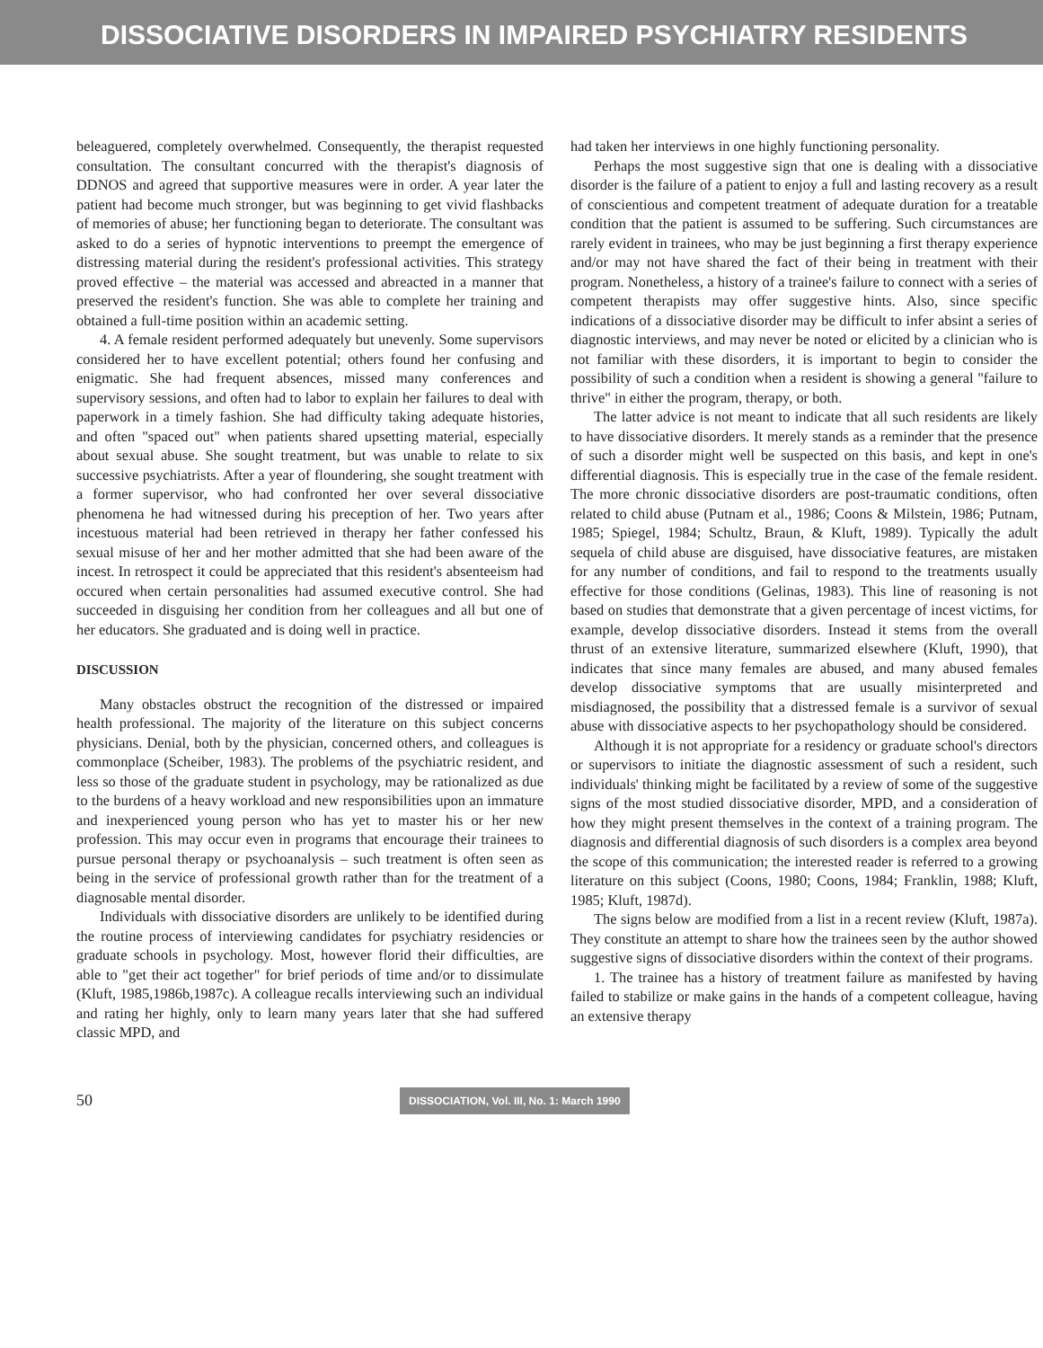DISSOCIATIVE DISORDERS IN IMPAIRED PSYCHIATRY RESIDENTS
beleaguered, completely overwhelmed. Consequently, the therapist requested consultation. The consultant concurred with the therapist's diagnosis of DDNOS and agreed that supportive measures were in order. A year later the patient had become much stronger, but was beginning to get vivid flashbacks of memories of abuse; her functioning began to deteriorate. The consultant was asked to do a series of hypnotic interventions to preempt the emergence of distressing material during the resident's professional activities. This strategy proved effective – the material was accessed and abreacted in a manner that preserved the resident's function. She was able to complete her training and obtained a full-time position within an academic setting.
4. A female resident performed adequately but unevenly. Some supervisors considered her to have excellent potential; others found her confusing and enigmatic. She had frequent absences, missed many conferences and supervisory sessions, and often had to labor to explain her failures to deal with paperwork in a timely fashion. She had difficulty taking adequate histories, and often "spaced out" when patients shared upsetting material, especially about sexual abuse. She sought treatment, but was unable to relate to six successive psychiatrists. After a year of floundering, she sought treatment with a former supervisor, who had confronted her over several dissociative phenomena he had witnessed during his preception of her. Two years after incestuous material had been retrieved in therapy her father confessed his sexual misuse of her and her mother admitted that she had been aware of the incest. In retrospect it could be appreciated that this resident's absenteeism had occured when certain personalities had assumed executive control. She had succeeded in disguising her condition from her colleagues and all but one of her educators. She graduated and is doing well in practice.
DISCUSSION
Many obstacles obstruct the recognition of the distressed or impaired health professional. The majority of the literature on this subject concerns physicians. Denial, both by the physician, concerned others, and colleagues is commonplace (Scheiber, 1983). The problems of the psychiatric resident, and less so those of the graduate student in psychology, may be rationalized as due to the burdens of a heavy workload and new responsibilities upon an immature and inexperienced young person who has yet to master his or her new profession. This may occur even in programs that encourage their trainees to pursue personal therapy or psychoanalysis – such treatment is often seen as being in the service of professional growth rather than for the treatment of a diagnosable mental disorder.
Individuals with dissociative disorders are unlikely to be identified during the routine process of interviewing candidates for psychiatry residencies or graduate schools in psychology. Most, however florid their difficulties, are able to "get their act together" for brief periods of time and/or to dissimulate (Kluft, 1985,1986b,1987c). A colleague recalls interviewing such an individual and rating her highly, only to learn many years later that she had suffered classic MPD, and
had taken her interviews in one highly functioning personality.
Perhaps the most suggestive sign that one is dealing with a dissociative disorder is the failure of a patient to enjoy a full and lasting recovery as a result of conscientious and competent treatment of adequate duration for a treatable condition that the patient is assumed to be suffering. Such circumstances are rarely evident in trainees, who may be just beginning a first therapy experience and/or may not have shared the fact of their being in treatment with their program. Nonetheless, a history of a trainee's failure to connect with a series of competent therapists may offer suggestive hints. Also, since specific indications of a dissociative disorder may be difficult to infer absint a series of diagnostic interviews, and may never be noted or elicited by a clinician who is not familiar with these disorders, it is important to begin to consider the possibility of such a condition when a resident is showing a general "failure to thrive" in either the program, therapy, or both.
The latter advice is not meant to indicate that all such residents are likely to have dissociative disorders. It merely stands as a reminder that the presence of such a disorder might well be suspected on this basis, and kept in one's differential diagnosis. This is especially true in the case of the female resident. The more chronic dissociative disorders are post-traumatic conditions, often related to child abuse (Putnam et al., 1986; Coons & Milstein, 1986; Putnam, 1985; Spiegel, 1984; Schultz, Braun, & Kluft, 1989). Typically the adult sequela of child abuse are disguised, have dissociative features, are mistaken for any number of conditions, and fail to respond to the treatments usually effective for those conditions (Gelinas, 1983). This line of reasoning is not based on studies that demonstrate that a given percentage of incest victims, for example, develop dissociative disorders. Instead it stems from the overall thrust of an extensive literature, summarized elsewhere (Kluft, 1990), that indicates that since many females are abused, and many abused females develop dissociative symptoms that are usually misinterpreted and misdiagnosed, the possibility that a distressed female is a survivor of sexual abuse with dissociative aspects to her psychopathology should be considered.
Although it is not appropriate for a residency or graduate school's directors or supervisors to initiate the diagnostic assessment of such a resident, such individuals' thinking might be facilitated by a review of some of the suggestive signs of the most studied dissociative disorder, MPD, and a consideration of how they might present themselves in the context of a training program. The diagnosis and differential diagnosis of such disorders is a complex area beyond the scope of this communication; the interested reader is referred to a growing literature on this subject (Coons, 1980; Coons, 1984; Franklin, 1988; Kluft, 1985; Kluft, 1987d).
The signs below are modified from a list in a recent review (Kluft, 1987a). They constitute an attempt to share how the trainees seen by the author showed suggestive signs of dissociative disorders within the context of their programs.
1. The trainee has a history of treatment failure as manifested by having failed to stabilize or make gains in the hands of a competent colleague, having an extensive therapy
50
DISSOCIATION, Vol. III, No. 1: March 1990